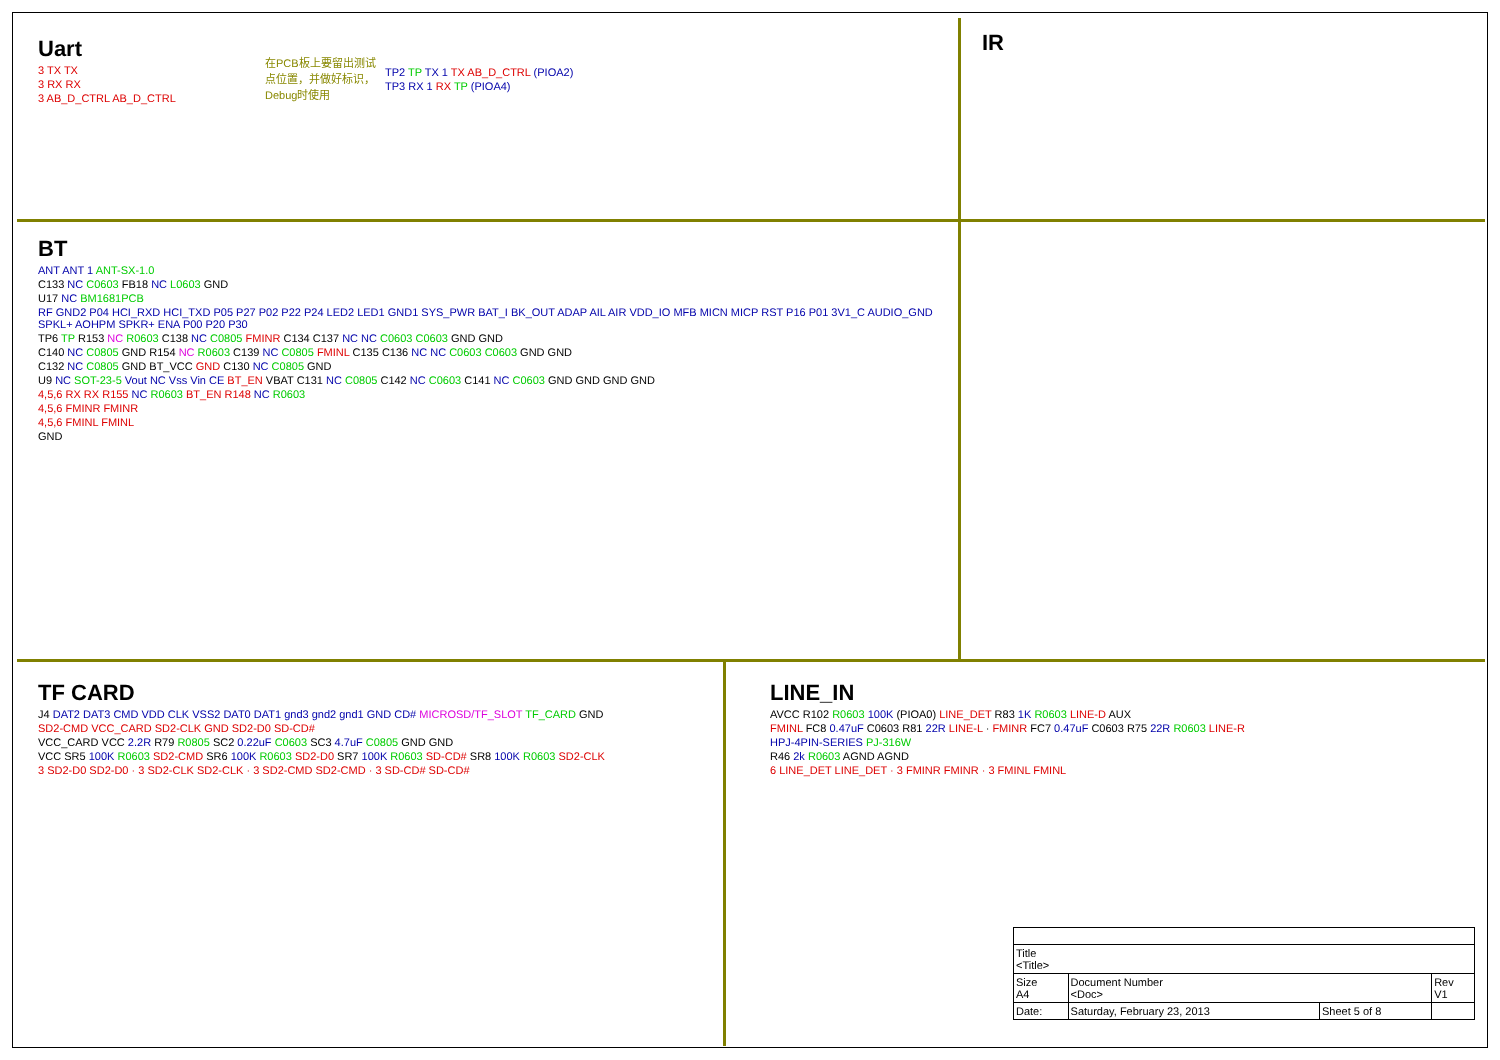Uart
3 TX TX
3 RX RX
3 AB_D_CTRL AB_D_CTRL
在PCB板上要留出测试点位置，并做好标识，Debug时使用
TP2 TP TX 1 TX AB_D_CTRL (PIOA2)
TP3 RX 1 RX TP (PIOA4)
IR
BT
ANT ANT 1 ANT-SX-1.0
C133 NC C0603 FB18 NC L0603 GND
U17 NC BM1681PCB
RF GND2 P04 HCI_RXD HCI_TXD P05 P27 P02 P22 P24 LED2 LED1 GND1 SYS_PWR BAT_I BK_OUT ADAP AIL AIR VDD_IO MFB MICN MICP RST P16 P01 3V1_C AUDIO_GND SPKL+ AOHPM SPKR+ ENA P00 P20 P30
TP6 TP R153 NC R0603 C138 NC C0805 FMINR C134 C137 NC NC C0603 C0603 GND GND
C140 NC C0805 GND R154 NC R0603 C139 NC C0805 FMINL C135 C136 NC NC C0603 C0603 GND GND
C132 NC C0805 GND BT_VCC GND C130 NC C0805 GND
U9 NC SOT-23-5 Vout NC Vss Vin CE BT_EN VBAT C131 NC C0805 C142 NC C0603 C141 NC C0603 GND GND GND GND
4,5,6 RX RX R155 NC R0603 BT_EN R148 NC R0603
4,5,6 FMINR FMINR
4,5,6 FMINL FMINL
GND
TF CARD
J4 DAT2 DAT3 CMD VDD CLK VSS2 DAT0 DAT1 gnd3 gnd2 gnd1 GND CD# MICROSD/TF_SLOT TF_CARD GND
SD2-CMD VCC_CARD SD2-CLK GND SD2-D0 SD-CD#
VCC_CARD VCC 2.2R R79 R0805 SC2 0.22uF C0603 SC3 4.7uF C0805 GND GND
VCC SR5 100K R0603 SD2-CMD SR6 100K R0603 SD2-D0 SR7 100K R0603 SD-CD# SR8 100K R0603 SD2-CLK
3 SD2-D0 SD2-D0 · 3 SD2-CLK SD2-CLK · 3 SD2-CMD SD2-CMD · 3 SD-CD# SD-CD#
LINE_IN
AVCC R102 R0603 100K (PIOA0) LINE_DET R83 1K R0603 LINE-D AUX
FMINL FC8 0.47uF C0603 R81 22R LINE-L · FMINR FC7 0.47uF C0603 R75 22R R0603 LINE-R
HPJ-4PIN-SERIES PJ-316W
R46 2k R0603 AGND AGND
6 LINE_DET LINE_DET · 3 FMINR FMINR · 3 FMINL FMINL
| Title <Title> | | | |
| Size A4 | Document Number <Doc> | | Rev V1 |
| Date: | Saturday, February 23, 2013 | Sheet 5 of 8 | |